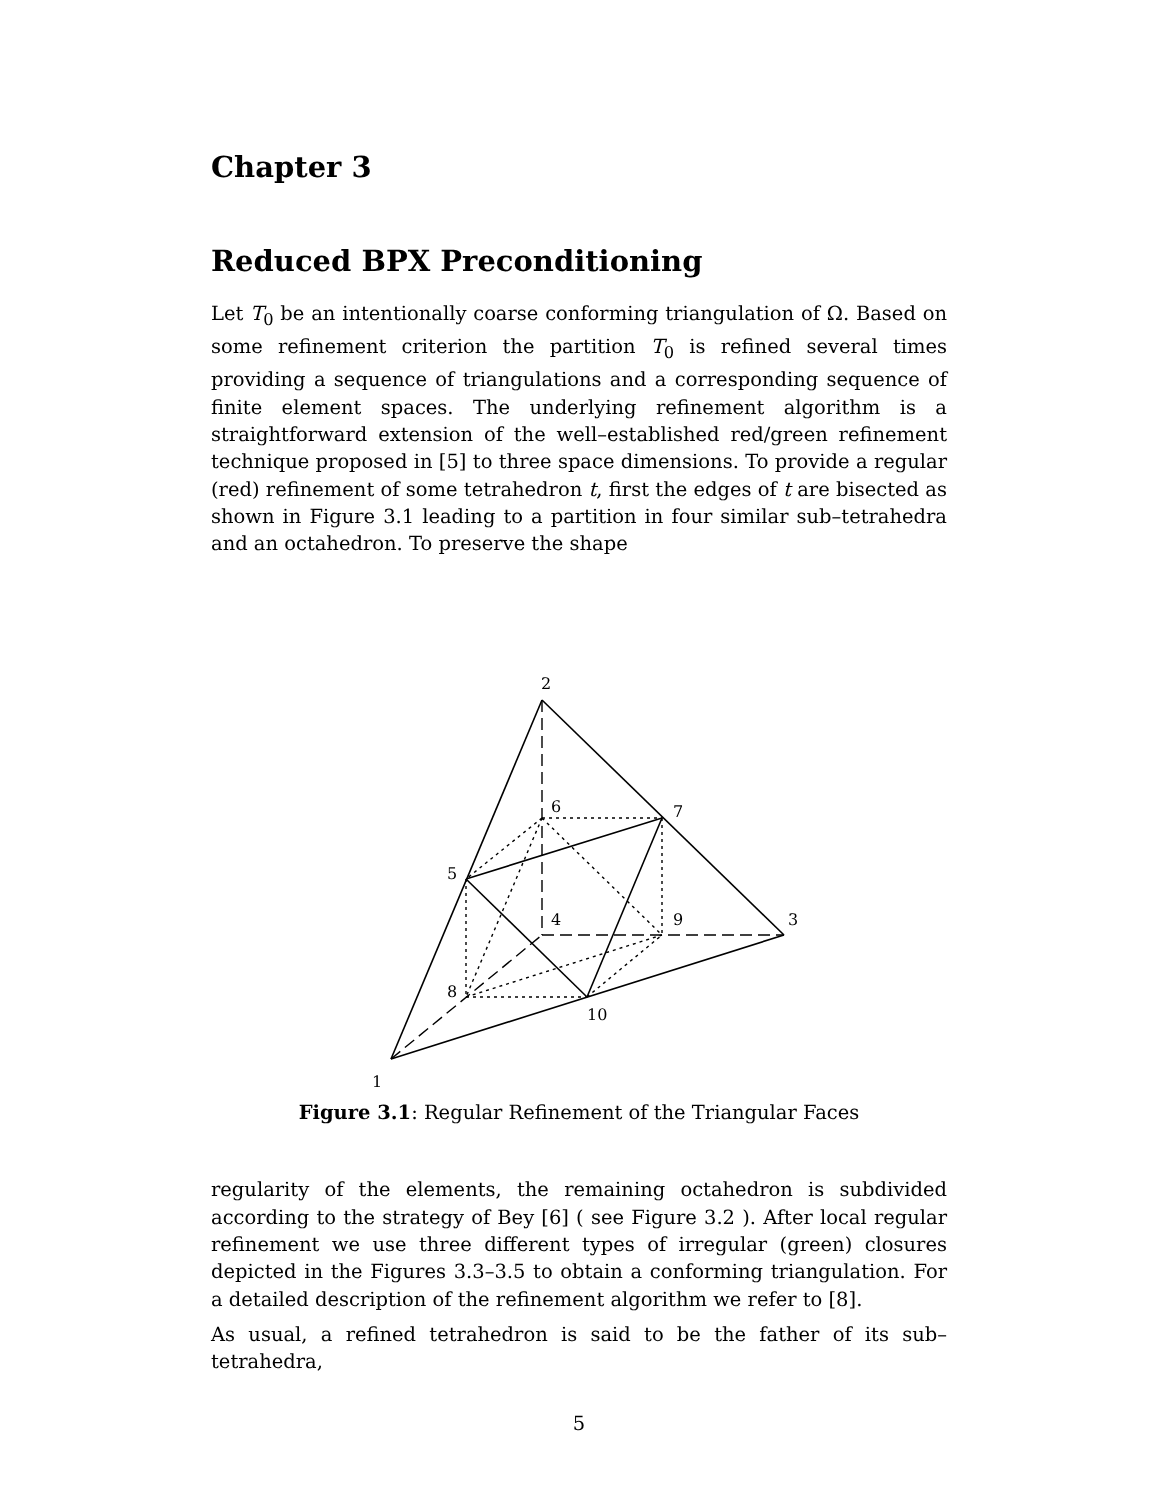Chapter 3
Reduced BPX Preconditioning
Let T<sub>0</sub> be an intentionally coarse conforming triangulation of Ω. Based on some refinement criterion the partition T<sub>0</sub> is refined several times providing a sequence of triangulations and a corresponding sequence of finite element spaces. The underlying refinement algorithm is a straightforward extension of the well–established red/green refinement technique proposed in [5] to three space dimensions. To provide a regular (red) refinement of some tetrahedron t, first the edges of t are bisected as shown in Figure 3.1 leading to a partition in four similar sub–tetrahedra and an octahedron. To preserve the shape
2
6
7
5
4
9
3
8
10
1
Figure 3.1: Regular Refinement of the Triangular Faces
regularity of the elements, the remaining octahedron is subdivided according to the strategy of Bey [6] ( see Figure 3.2 ). After local regular refinement we use three different types of irregular (green) closures depicted in the Figures 3.3–3.5 to obtain a conforming triangulation. For a detailed description of the refinement algorithm we refer to [8].
As usual, a refined tetrahedron is said to be the father of its sub–tetrahedra,
5